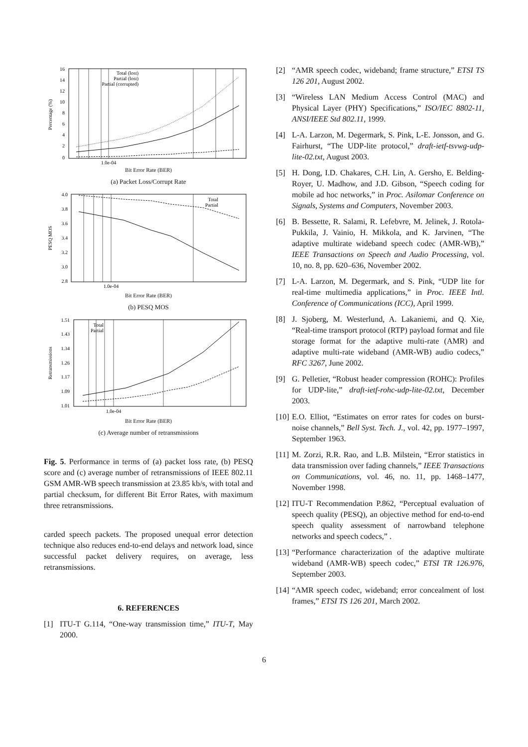16
14
12
10
8
6
4
2
0
Total (lost)
Partial (lost)
Partial (corrupted)
1.0e-04
Percentage (%)
Bit Error Rate (BER)
(a) Packet Loss/Corrupt Rate
4.0
3.8
3.6
3.4
3.2
3.0
2.8
Total
Partial
1.0e-04
PESQ MOS
Bit Error Rate (BER)
(b) PESQ MOS
1.51
1.43
1.34
1.26
1.17
1.09
1.01
Total
Partial
1.0e-04
Retransmissions
Bit Error Rate (BER)
(c) Average number of retransmissions
Fig. 5. Performance in terms of (a) packet loss rate, (b) PESQ score and (c) average number of retransmissions of IEEE 802.11 GSM AMR-WB speech transmission at 23.85 kb/s, with total and partial checksum, for different Bit Error Rates, with maximum three retransmissions.
carded speech packets. The proposed unequal error detection technique also reduces end-to-end delays and network load, since successful packet delivery requires, on average, less retransmissions.
6. REFERENCES
[1] ITU-T G.114, “One-way transmission time,” ITU-T, May 2000.
[2] “AMR speech codec, wideband; frame structure,” ETSI TS 126 201, August 2002.
[3] “Wireless LAN Medium Access Control (MAC) and Physical Layer (PHY) Specifications,” ISO/IEC 8802-11, ANSI/IEEE Std 802.11, 1999.
[4] L-A. Larzon, M. Degermark, S. Pink, L-E. Jonsson, and G. Fairhurst, “The UDP-lite protocol,” draft-ietf-tsvwg-udp-lite-02.txt, August 2003.
[5] H. Dong, I.D. Chakares, C.H. Lin, A. Gersho, E. Belding-Royer, U. Madhow, and J.D. Gibson, “Speech coding for mobile ad hoc networks,” in Proc. Asilomar Conference on Signals, Systems and Computers, November 2003.
[6] B. Bessette, R. Salami, R. Lefebvre, M. Jelinek, J. Rotola-Pukkila, J. Vainio, H. Mikkola, and K. Jarvinen, “The adaptive multirate wideband speech codec (AMR-WB),” IEEE Transactions on Speech and Audio Processing, vol. 10, no. 8, pp. 620–636, November 2002.
[7] L-A. Larzon, M. Degermark, and S. Pink, “UDP lite for real-time multimedia applications,” in Proc. IEEE Intl. Conference of Communications (ICC), April 1999.
[8] J. Sjoberg, M. Westerlund, A. Lakaniemi, and Q. Xie, “Real-time transport protocol (RTP) payload format and file storage format for the adaptive multi-rate (AMR) and adaptive multi-rate wideband (AMR-WB) audio codecs,” RFC 3267, June 2002.
[9] G. Pelletier, “Robust header compression (ROHC): Profiles for UDP-lite,” draft-ietf-rohc-udp-lite-02.txt, December 2003.
[10] E.O. Elliot, “Estimates on error rates for codes on burst-noise channels,” Bell Syst. Tech. J., vol. 42, pp. 1977–1997, September 1963.
[11] M. Zorzi, R.R. Rao, and L.B. Milstein, “Error statistics in data transmission over fading channels,” IEEE Transactions on Communications, vol. 46, no. 11, pp. 1468–1477, November 1998.
[12] ITU-T Recommendation P.862, “Perceptual evaluation of speech quality (PESQ), an objective method for end-to-end speech quality assessment of narrowband telephone networks and speech codecs,” .
[13] “Performance characterization of the adaptive multirate wideband (AMR-WB) speech codec,” ETSI TR 126.976, September 2003.
[14] “AMR speech codec, wideband; error concealment of lost frames,” ETSI TS 126 201, March 2002.
6